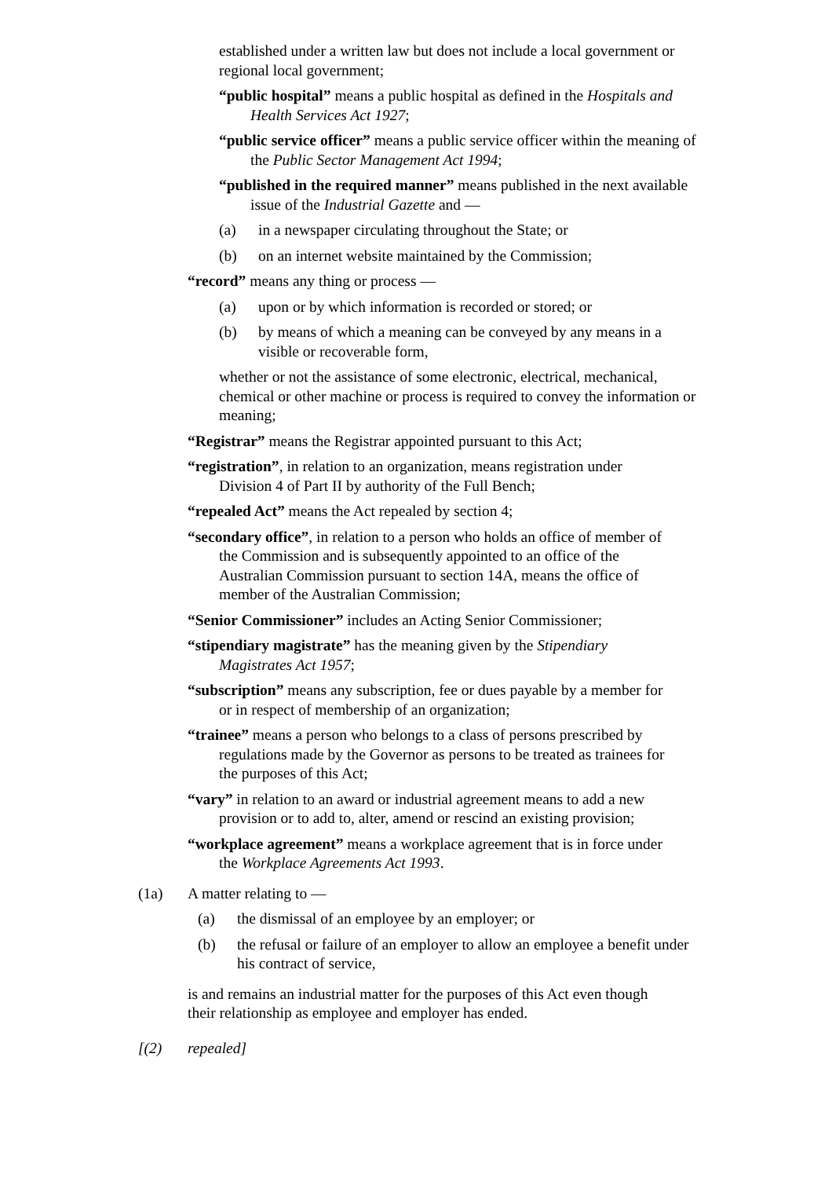established under a written law but does not include a local government or regional local government;
“public hospital” means a public hospital as defined in the Hospitals and Health Services Act 1927;
“public service officer” means a public service officer within the meaning of the Public Sector Management Act 1994;
“published in the required manner” means published in the next available issue of the Industrial Gazette and —
(a) in a newspaper circulating throughout the State; or
(b) on an internet website maintained by the Commission;
“record” means any thing or process —
(a) upon or by which information is recorded or stored; or
(b) by means of which a meaning can be conveyed by any means in a visible or recoverable form,
whether or not the assistance of some electronic, electrical, mechanical, chemical or other machine or process is required to convey the information or meaning;
“Registrar” means the Registrar appointed pursuant to this Act;
“registration”, in relation to an organization, means registration under Division 4 of Part II by authority of the Full Bench;
“repealed Act” means the Act repealed by section 4;
“secondary office”, in relation to a person who holds an office of member of the Commission and is subsequently appointed to an office of the Australian Commission pursuant to section 14A, means the office of member of the Australian Commission;
“Senior Commissioner” includes an Acting Senior Commissioner;
“stipendiary magistrate” has the meaning given by the Stipendiary Magistrates Act 1957;
“subscription” means any subscription, fee or dues payable by a member for or in respect of membership of an organization;
“trainee” means a person who belongs to a class of persons prescribed by regulations made by the Governor as persons to be treated as trainees for the purposes of this Act;
“vary” in relation to an award or industrial agreement means to add a new provision or to add to, alter, amend or rescind an existing provision;
“workplace agreement” means a workplace agreement that is in force under the Workplace Agreements Act 1993.
(1a) A matter relating to —
(a) the dismissal of an employee by an employer; or
(b) the refusal or failure of an employer to allow an employee a benefit under his contract of service,
is and remains an industrial matter for the purposes of this Act even though their relationship as employee and employer has ended.
[(2) repealed]